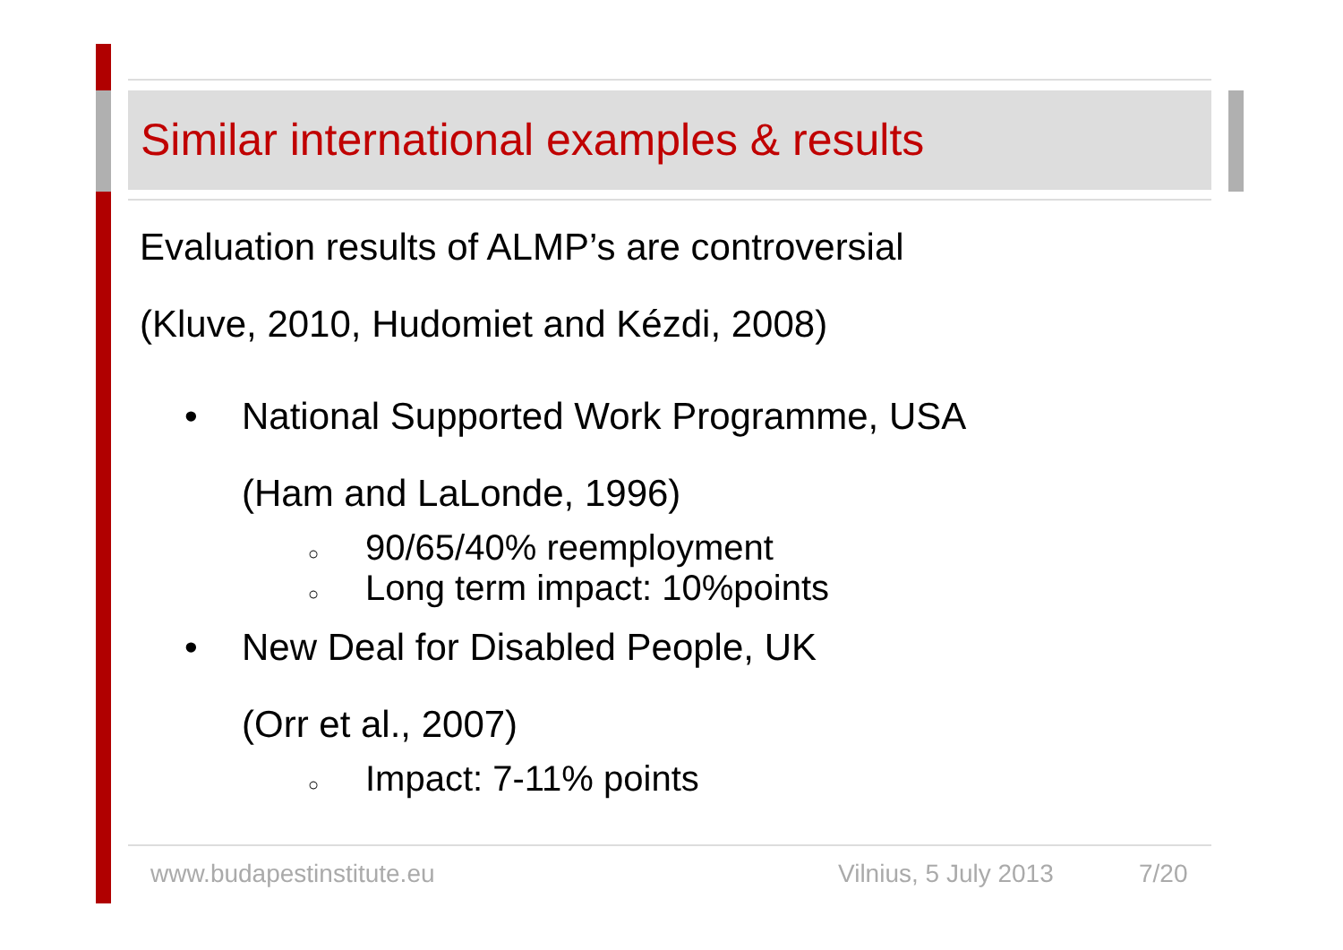Similar international examples & results
Evaluation results of ALMP’s are controversial
(Kluve, 2010, Hudomiet and Kézdi, 2008)
• National Supported Work Programme, USA
(Ham and LaLonde, 1996)
○ 90/65/40% reemployment
○ Long term impact: 10%points
• New Deal for Disabled People, UK
(Orr et al., 2007)
○ Impact: 7-11% points
www.budapestinstitute.eu Vilnius, 5 July 2013 7/20